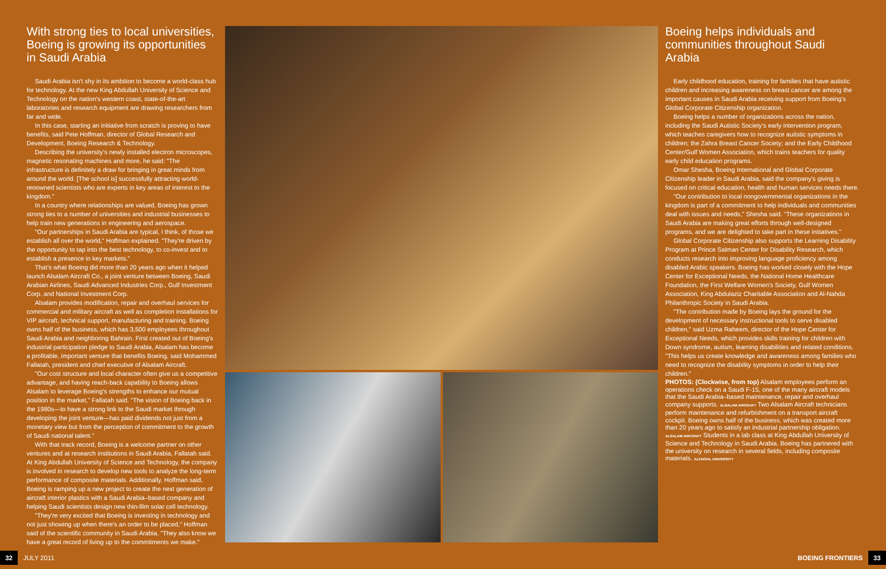With strong ties to local universities, Boeing is growing its opportunities in Saudi Arabia
Saudi Arabia isn't shy in its ambition to become a world-class hub for technology. At the new King Abdullah University of Science and Technology on the nation's western coast, state-of-the-art laboratories and research equipment are drawing researchers from far and wide.
In this case, starting an initiative from scratch is proving to have benefits, said Pete Hoffman, director of Global Research and Development, Boeing Research & Technology.
Describing the university's newly installed electron microscopes, magnetic resonating machines and more, he said: "The infrastructure is definitely a draw for bringing in great minds from around the world. [The school is] successfully attracting world-renowned scientists who are experts in key areas of interest to the kingdom."
In a country where relationships are valued, Boeing has grown strong ties to a number of universities and industrial businesses to help train new generations in engineering and aerospace.
"Our partnerships in Saudi Arabia are typical, I think, of those we establish all over the world," Hoffman explained. "They're driven by the opportunity to tap into the best technology, to co-invest and to establish a presence in key markets."
That's what Boeing did more than 20 years ago when it helped launch Alsalam Aircraft Co., a joint venture between Boeing, Saudi Arabian Airlines, Saudi Advanced Industries Corp., Gulf Investment Corp. and National Investment Corp.
Alsalam provides modification, repair and overhaul services for commercial and military aircraft as well as completion installations for VIP aircraft, technical support, manufacturing and training. Boeing owns half of the business, which has 3,500 employees throughout Saudi Arabia and neighboring Bahrain. First created out of Boeing's industrial participation pledge to Saudi Arabia, Alsalam has become a profitable, important venture that benefits Boeing, said Mohammed Fallatah, president and chief executive of Alsalam Aircraft.
"Our cost structure and local character often give us a competitive advantage, and having reach-back capability to Boeing allows Alsalam to leverage Boeing's strengths to enhance our mutual position in the market," Fallatah said. "The vision of Boeing back in the 1980s—to have a strong link to the Saudi market through developing the joint venture—has paid dividends not just from a monetary view but from the perception of commitment to the growth of Saudi national talent."
With that track record, Boeing is a welcome partner on other ventures and at research institutions in Saudi Arabia, Fallatah said. At King Abdullah University of Science and Technology, the company is involved in research to develop new tools to analyze the long-term performance of composite materials. Additionally, Hoffman said, Boeing is ramping up a new project to create the next generation of aircraft interior plastics with a Saudi Arabia–based company and helping Saudi scientists design new thin-film solar cell technology.
"They're very excited that Boeing is investing in technology and not just showing up when there's an order to be placed," Hoffman said of the scientific community in Saudi Arabia. "They also know we have a great record of living up to the commitments we make."
Boeing helps individuals and communities throughout Saudi Arabia
Early childhood education, training for families that have autistic children and increasing awareness on breast cancer are among the important causes in Saudi Arabia receiving support from Boeing's Global Corporate Citizenship organization.
Boeing helps a number of organizations across the nation, including the Saudi Autistic Society's early intervention program, which teaches caregivers how to recognize autistic symptoms in children; the Zahra Breast Cancer Society; and the Early Childhood Center/Gulf Women Association, which trains teachers for quality early child education programs.
Omar Shesha, Boeing International and Global Corporate Citizenship leader in Saudi Arabia, said the company's giving is focused on critical education, health and human services needs there.
"Our contribution to local nongovernmental organizations in the kingdom is part of a commitment to help individuals and communities deal with issues and needs," Shesha said. "These organizations in Saudi Arabia are making great efforts through well-designed programs, and we are delighted to take part in these initiatives."
Global Corporate Citizenship also supports the Learning Disability Program at Prince Salman Center for Disability Research, which conducts research into improving language proficiency among disabled Arabic speakers. Boeing has worked closely with the Hope Center for Exceptional Needs, the National Home Healthcare Foundation, the First Welfare Women's Society, Gulf Women Association, King Abdulaziz Charitable Association and Al-Nahda Philanthropic Society in Saudi Arabia.
"The contribution made by Boeing lays the ground for the development of necessary instructional tools to serve disabled children," said Uzma Raheem, director of the Hope Center for Exceptional Needs, which provides skills training for children with Down syndrome, autism, learning disabilities and related conditions. "This helps us create knowledge and awareness among families who need to recognize the disability symptoms in order to help their children."
PHOTOS: (Clockwise, from top) Alsalam employees perform an operations check on a Saudi F-15, one of the many aircraft models that the Saudi Arabia–based maintenance, repair and overhaul company supports. ALSALAM AIRCRAFT Two Alsalam Aircraft technicians perform maintenance and refurbishment on a transport aircraft cockpit. Boeing owns half of the business, which was created more than 20 years ago to satisfy an industrial partnership obligation. ALSALAM AIRCRAFT Students in a lab class at King Abdullah University of Science and Technology in Saudi Arabia. Boeing has partnered with the university on research in several fields, including composite materials. ALFAISAL UNIVERSITY
32 JULY 2011 BOEING FRONTIERS 33